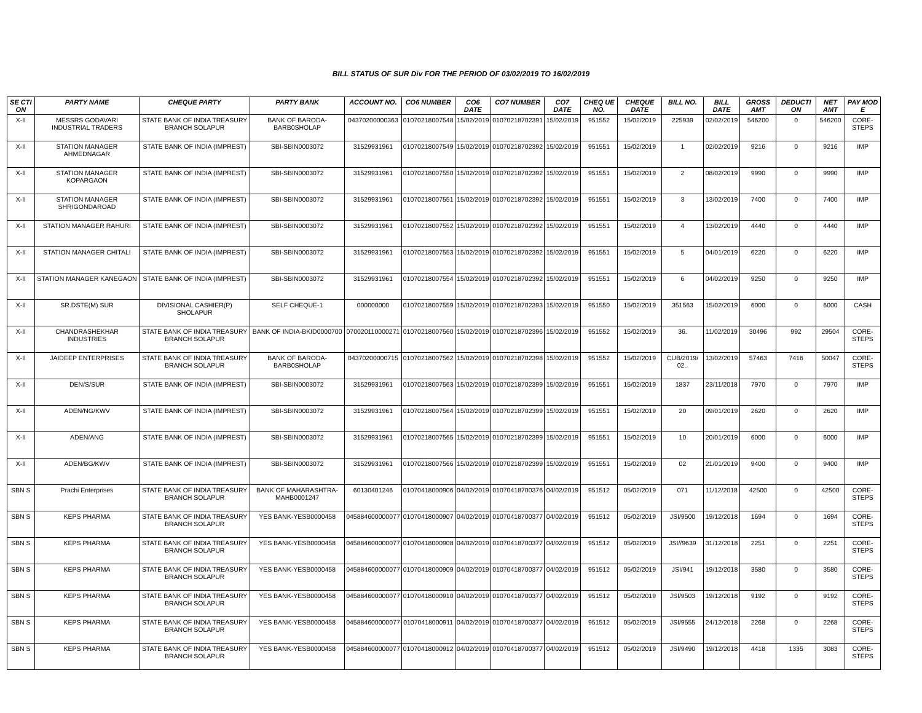BILL STATUS OF SUR Div FOR THE PERIOD OF 03/02/2019 TO 16/02/2019
| SE CTI ON | PARTY NAME | CHEQUE PARTY | PARTY BANK | ACCOUNT NO. | CO6 NUMBER | CO6 DATE | CO7 NUMBER | CO7 DATE | CHEQ UE NO. | CHEQUE DATE | BILL NO. | BILL DATE | GROSS AMT | DEDUCTI ON | NET AMT | PAY MOD E |
| --- | --- | --- | --- | --- | --- | --- | --- | --- | --- | --- | --- | --- | --- | --- | --- | --- |
| X-II | MESSRS GODAVARI INDUSTRIAL TRADERS | STATE BANK OF INDIA TREASURY BRANCH SOLAPUR | BANK OF BARODA-BARB0SHOLAP | 04370200000363 | 01070218007548 | 15/02/2019 | 01070218702391 | 15/02/2019 | 951552 | 15/02/2019 | 225939 | 02/02/2019 | 546200 | 0 | 546200 | CORE-STEPS |
| X-II | STATION MANAGER AHMEDNAGAR | STATE BANK OF INDIA (IMPREST) | SBI-SBIN0003072 | 31529931961 | 01070218007549 | 15/02/2019 | 01070218702392 | 15/02/2019 | 951551 | 15/02/2019 | 1 | 02/02/2019 | 9216 | 0 | 9216 | IMP |
| X-II | STATION MANAGER KOPARGAON | STATE BANK OF INDIA (IMPREST) | SBI-SBIN0003072 | 31529931961 | 01070218007550 | 15/02/2019 | 01070218702392 | 15/02/2019 | 951551 | 15/02/2019 | 2 | 08/02/2019 | 9990 | 0 | 9990 | IMP |
| X-II | STATION MANAGER SHRIGONDAROAD | STATE BANK OF INDIA (IMPREST) | SBI-SBIN0003072 | 31529931961 | 01070218007551 | 15/02/2019 | 01070218702392 | 15/02/2019 | 951551 | 15/02/2019 | 3 | 13/02/2019 | 7400 | 0 | 7400 | IMP |
| X-II | STATION MANAGER RAHURI | STATE BANK OF INDIA (IMPREST) | SBI-SBIN0003072 | 31529931961 | 01070218007552 | 15/02/2019 | 01070218702392 | 15/02/2019 | 951551 | 15/02/2019 | 4 | 13/02/2019 | 4440 | 0 | 4440 | IMP |
| X-II | STATION MANAGER CHITALI | STATE BANK OF INDIA (IMPREST) | SBI-SBIN0003072 | 31529931961 | 01070218007553 | 15/02/2019 | 01070218702392 | 15/02/2019 | 951551 | 15/02/2019 | 5 | 04/01/2019 | 6220 | 0 | 6220 | IMP |
| X-II | STATION MANAGER KANEGAON | STATE BANK OF INDIA (IMPREST) | SBI-SBIN0003072 | 31529931961 | 01070218007554 | 15/02/2019 | 01070218702392 | 15/02/2019 | 951551 | 15/02/2019 | 6 | 04/02/2019 | 9250 | 0 | 9250 | IMP |
| X-II | SR.DSTE(M) SUR | DIVISIONAL CASHIER(P) SHOLAPUR | SELF CHEQUE-1 | 000000000 | 01070218007559 | 15/02/2019 | 01070218702393 | 15/02/2019 | 951550 | 15/02/2019 | 351563 | 15/02/2019 | 6000 | 0 | 6000 | CASH |
| X-II | CHANDRASHEKHAR INDUSTRIES | STATE BANK OF INDIA TREASURY BRANCH SOLAPUR | BANK OF INDIA-BKID0000700 | 070020110000271 | 01070218007560 | 15/02/2019 | 01070218702396 | 15/02/2019 | 951552 | 15/02/2019 | 36. | 11/02/2019 | 30496 | 992 | 29504 | CORE-STEPS |
| X-II | JAIDEEP ENTERPRISES | STATE BANK OF INDIA TREASURY BRANCH SOLAPUR | BANK OF BARODA-BARB0SHOLAP | 04370200000715 | 01070218007562 | 15/02/2019 | 01070218702398 | 15/02/2019 | 951552 | 15/02/2019 | CUB/2019/ 02.. | 13/02/2019 | 57463 | 7416 | 50047 | CORE-STEPS |
| X-II | DEN/S/SUR | STATE BANK OF INDIA (IMPREST) | SBI-SBIN0003072 | 31529931961 | 01070218007563 | 15/02/2019 | 01070218702399 | 15/02/2019 | 951551 | 15/02/2019 | 1837 | 23/11/2018 | 7970 | 0 | 7970 | IMP |
| X-II | ADEN/NG/KWV | STATE BANK OF INDIA (IMPREST) | SBI-SBIN0003072 | 31529931961 | 01070218007564 | 15/02/2019 | 01070218702399 | 15/02/2019 | 951551 | 15/02/2019 | 20 | 09/01/2019 | 2620 | 0 | 2620 | IMP |
| X-II | ADEN/ANG | STATE BANK OF INDIA (IMPREST) | SBI-SBIN0003072 | 31529931961 | 01070218007565 | 15/02/2019 | 01070218702399 | 15/02/2019 | 951551 | 15/02/2019 | 10 | 20/01/2019 | 6000 | 0 | 6000 | IMP |
| X-II | ADEN/BG/KWV | STATE BANK OF INDIA (IMPREST) | SBI-SBIN0003072 | 31529931961 | 01070218007566 | 15/02/2019 | 01070218702399 | 15/02/2019 | 951551 | 15/02/2019 | 02 | 21/01/2019 | 9400 | 0 | 9400 | IMP |
| SBN S | Prachi Enterprises | STATE BANK OF INDIA TREASURY BRANCH SOLAPUR | BANK OF MAHARASHTRA-MAHB0001247 | 60130401246 | 01070418000906 | 04/02/2019 | 01070418700376 | 04/02/2019 | 951512 | 05/02/2019 | 071 | 11/12/2018 | 42500 | 0 | 42500 | CORE-STEPS |
| SBN S | KEPS PHARMA | STATE BANK OF INDIA TREASURY BRANCH SOLAPUR | YES BANK-YESB0000458 | 045884600000077 | 01070418000907 | 04/02/2019 | 01070418700377 | 04/02/2019 | 951512 | 05/02/2019 | JSI/9500 | 19/12/2018 | 1694 | 0 | 1694 | CORE-STEPS |
| SBN S | KEPS PHARMA | STATE BANK OF INDIA TREASURY BRANCH SOLAPUR | YES BANK-YESB0000458 | 045884600000077 | 01070418000908 | 04/02/2019 | 01070418700377 | 04/02/2019 | 951512 | 05/02/2019 | JSI//9639 | 31/12/2018 | 2251 | 0 | 2251 | CORE-STEPS |
| SBN S | KEPS PHARMA | STATE BANK OF INDIA TREASURY BRANCH SOLAPUR | YES BANK-YESB0000458 | 045884600000077 | 01070418000909 | 04/02/2019 | 01070418700377 | 04/02/2019 | 951512 | 05/02/2019 | JSI/941 | 19/12/2018 | 3580 | 0 | 3580 | CORE-STEPS |
| SBN S | KEPS PHARMA | STATE BANK OF INDIA TREASURY BRANCH SOLAPUR | YES BANK-YESB0000458 | 045884600000077 | 01070418000910 | 04/02/2019 | 01070418700377 | 04/02/2019 | 951512 | 05/02/2019 | JSI/9503 | 19/12/2018 | 9192 | 0 | 9192 | CORE-STEPS |
| SBN S | KEPS PHARMA | STATE BANK OF INDIA TREASURY BRANCH SOLAPUR | YES BANK-YESB0000458 | 045884600000077 | 01070418000911 | 04/02/2019 | 01070418700377 | 04/02/2019 | 951512 | 05/02/2019 | JSI/9555 | 24/12/2018 | 2268 | 0 | 2268 | CORE-STEPS |
| SBN S | KEPS PHARMA | STATE BANK OF INDIA TREASURY BRANCH SOLAPUR | YES BANK-YESB0000458 | 045884600000077 | 01070418000912 | 04/02/2019 | 01070418700377 | 04/02/2019 | 951512 | 05/02/2019 | JSI/9490 | 19/12/2018 | 4418 | 1335 | 3083 | CORE-STEPS |